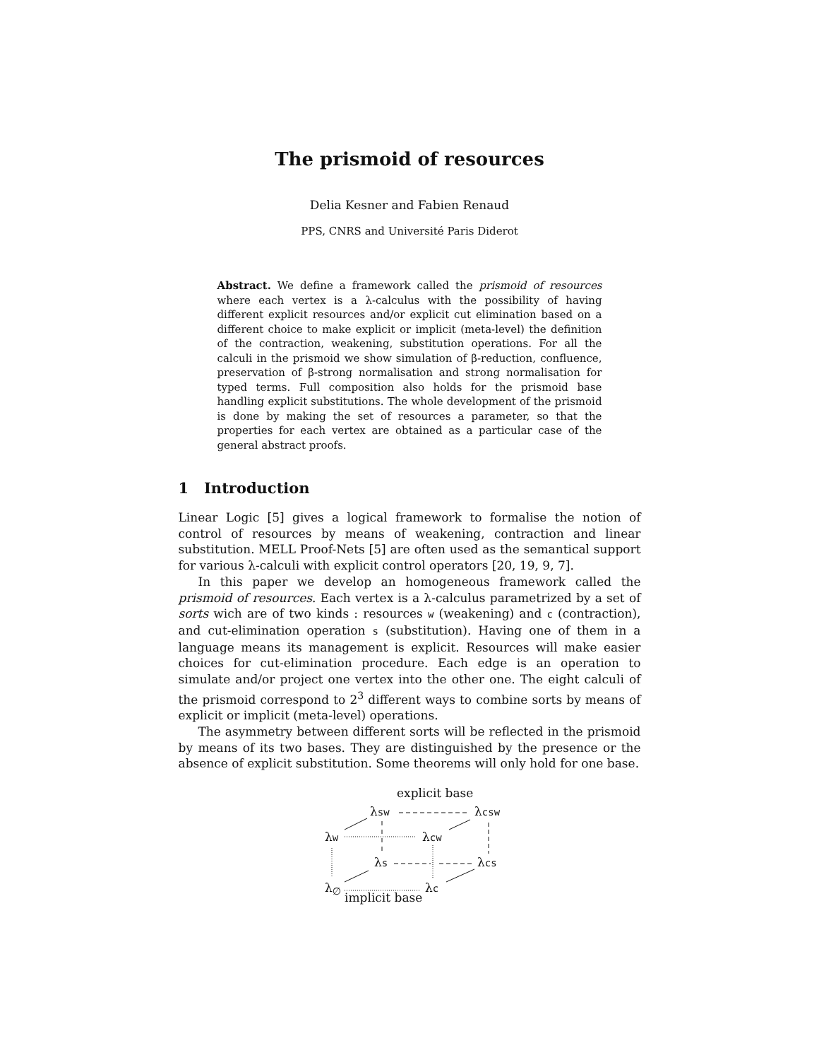The prismoid of resources
Delia Kesner and Fabien Renaud
PPS, CNRS and Université Paris Diderot
Abstract. We define a framework called the prismoid of resources where each vertex is a λ-calculus with the possibility of having different explicit resources and/or explicit cut elimination based on a different choice to make explicit or implicit (meta-level) the definition of the contraction, weakening, substitution operations. For all the calculi in the prismoid we show simulation of β-reduction, confluence, preservation of β-strong normalisation and strong normalisation for typed terms. Full composition also holds for the prismoid base handling explicit substitutions. The whole development of the prismoid is done by making the set of resources a parameter, so that the properties for each vertex are obtained as a particular case of the general abstract proofs.
1 Introduction
Linear Logic [5] gives a logical framework to formalise the notion of control of resources by means of weakening, contraction and linear substitution. MELL Proof-Nets [5] are often used as the semantical support for various λ-calculi with explicit control operators [20, 19, 9, 7].
In this paper we develop an homogeneous framework called the prismoid of resources. Each vertex is a λ-calculus parametrized by a set of sorts wich are of two kinds : resources w (weakening) and c (contraction), and cut-elimination operation s (substitution). Having one of them in a language means its management is explicit. Resources will make easier choices for cut-elimination procedure. Each edge is an operation to simulate and/or project one vertex into the other one. The eight calculi of the prismoid correspond to 2<sup>3</sup> different ways to combine sorts by means of explicit or implicit (meta-level) operations.
The asymmetry between different sorts will be reflected in the prismoid by means of its two bases. They are distinguished by the presence or the absence of explicit substitution. Some theorems will only hold for one base.
explicit base
λsw λcsw
λw λcw
λs λcs
λ<sub>∅</sub> λc
implicit base